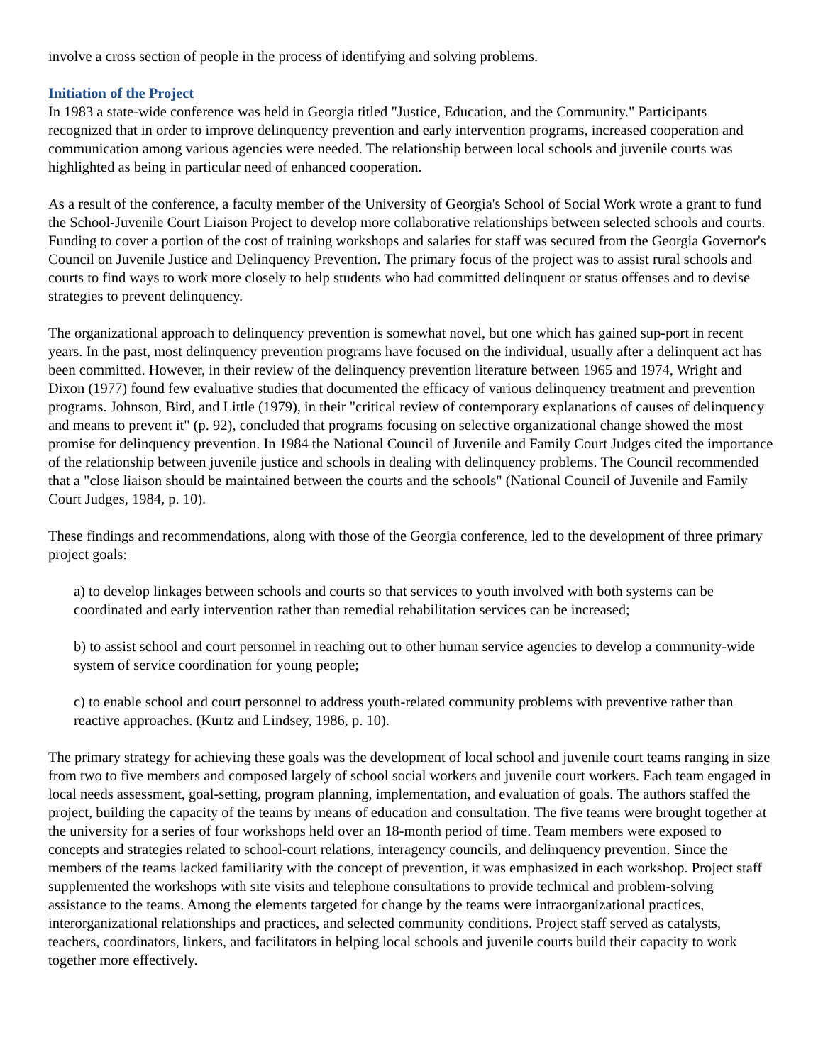involve a cross section of people in the process of identifying and solving problems.
Initiation of the Project
In 1983 a state-wide conference was held in Georgia titled "Justice, Education, and the Community." Participants recognized that in order to improve delinquency prevention and early intervention programs, increased cooperation and communication among various agencies were needed. The relationship between local schools and juvenile courts was highlighted as being in particular need of enhanced cooperation.
As a result of the conference, a faculty member of the University of Georgia's School of Social Work wrote a grant to fund the School-Juvenile Court Liaison Project to develop more collaborative relationships between selected schools and courts. Funding to cover a portion of the cost of training workshops and salaries for staff was secured from the Georgia Governor's Council on Juvenile Justice and Delinquency Prevention. The primary focus of the project was to assist rural schools and courts to find ways to work more closely to help students who had committed delinquent or status offenses and to devise strategies to prevent delinquency.
The organizational approach to delinquency prevention is somewhat novel, but one which has gained sup-port in recent years. In the past, most delinquency prevention programs have focused on the individual, usually after a delinquent act has been committed. However, in their review of the delinquency prevention literature between 1965 and 1974, Wright and Dixon (1977) found few evaluative studies that documented the efficacy of various delinquency treatment and prevention programs. Johnson, Bird, and Little (1979), in their "critical review of contemporary explanations of causes of delinquency and means to prevent it" (p. 92), concluded that programs focusing on selective organizational change showed the most promise for delinquency prevention. In 1984 the National Council of Juvenile and Family Court Judges cited the importance of the relationship between juvenile justice and schools in dealing with delinquency problems. The Council recommended that a "close liaison should be maintained between the courts and the schools" (National Council of Juvenile and Family Court Judges, 1984, p. 10).
These findings and recommendations, along with those of the Georgia conference, led to the development of three primary project goals:
a) to develop linkages between schools and courts so that services to youth involved with both systems can be coordinated and early intervention rather than remedial rehabilitation services can be increased;
b) to assist school and court personnel in reaching out to other human service agencies to develop a community-wide system of service coordination for young people;
c) to enable school and court personnel to address youth-related community problems with preventive rather than reactive approaches. (Kurtz and Lindsey, 1986, p. 10).
The primary strategy for achieving these goals was the development of local school and juvenile court teams ranging in size from two to five members and composed largely of school social workers and juvenile court workers. Each team engaged in local needs assessment, goal-setting, program planning, implementation, and evaluation of goals. The authors staffed the project, building the capacity of the teams by means of education and consultation. The five teams were brought together at the university for a series of four workshops held over an 18-month period of time. Team members were exposed to concepts and strategies related to school-court relations, interagency councils, and delinquency prevention. Since the members of the teams lacked familiarity with the concept of prevention, it was emphasized in each workshop. Project staff supplemented the workshops with site visits and telephone consultations to provide technical and problem-solving assistance to the teams. Among the elements targeted for change by the teams were intraorganizational practices, interorganizational relationships and practices, and selected community conditions. Project staff served as catalysts, teachers, coordinators, linkers, and facilitators in helping local schools and juvenile courts build their capacity to work together more effectively.